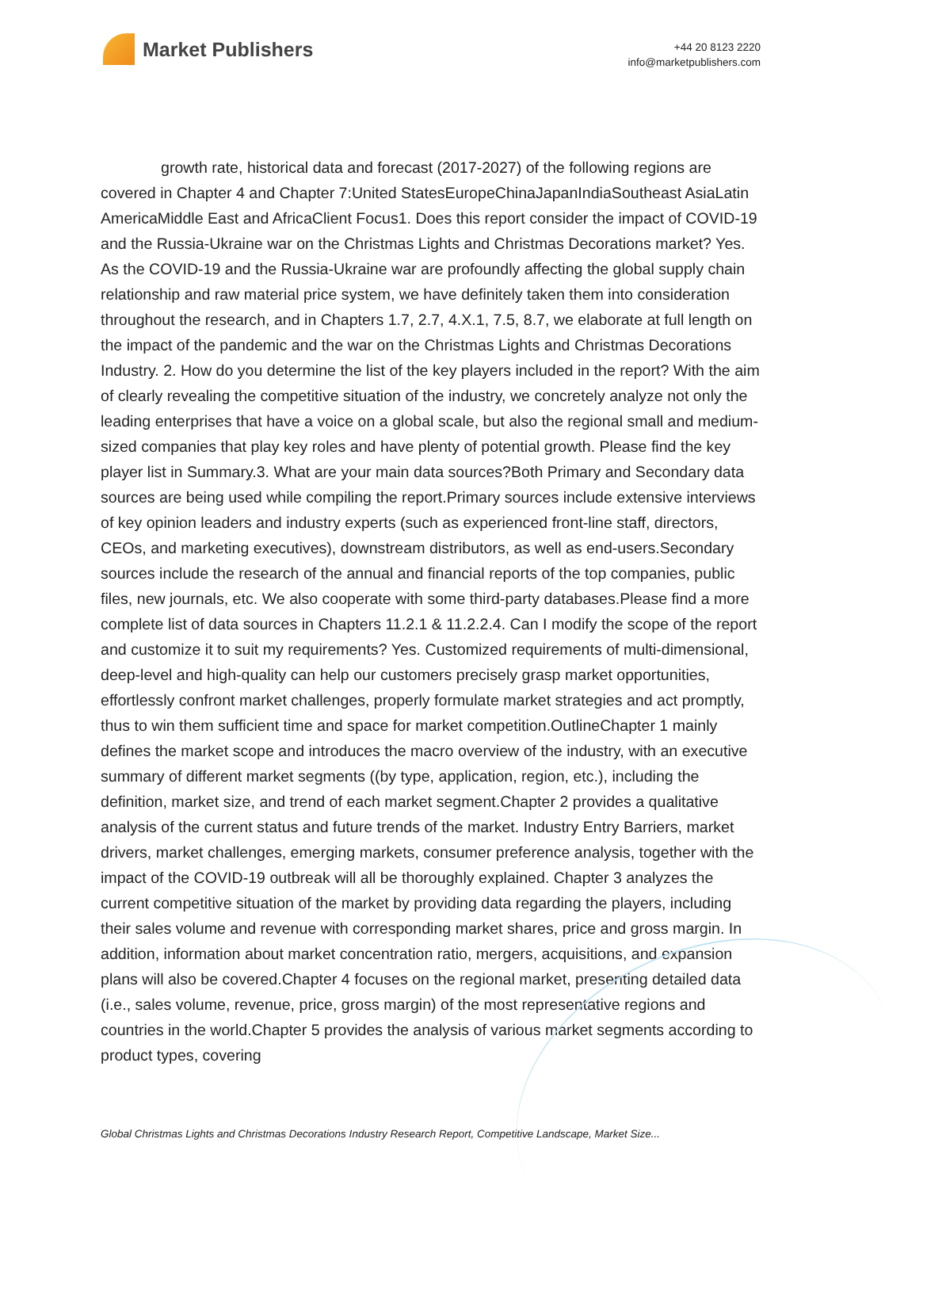Market Publishers
+44 20 8123 2220
info@marketpublishers.com
growth rate, historical data and forecast (2017-2027) of the following regions are covered in Chapter 4 and Chapter 7:United StatesEuropeChinaJapanIndiaSoutheast AsiaLatin AmericaMiddle East and AfricaClient Focus1. Does this report consider the impact of COVID-19 and the Russia-Ukraine war on the Christmas Lights and Christmas Decorations market? Yes. As the COVID-19 and the Russia-Ukraine war are profoundly affecting the global supply chain relationship and raw material price system, we have definitely taken them into consideration throughout the research, and in Chapters 1.7, 2.7, 4.X.1, 7.5, 8.7, we elaborate at full length on the impact of the pandemic and the war on the Christmas Lights and Christmas Decorations Industry. 2. How do you determine the list of the key players included in the report? With the aim of clearly revealing the competitive situation of the industry, we concretely analyze not only the leading enterprises that have a voice on a global scale, but also the regional small and medium-sized companies that play key roles and have plenty of potential growth. Please find the key player list in Summary.3. What are your main data sources?Both Primary and Secondary data sources are being used while compiling the report.Primary sources include extensive interviews of key opinion leaders and industry experts (such as experienced front-line staff, directors, CEOs, and marketing executives), downstream distributors, as well as end-users.Secondary sources include the research of the annual and financial reports of the top companies, public files, new journals, etc. We also cooperate with some third-party databases.Please find a more complete list of data sources in Chapters 11.2.1 & 11.2.2.4. Can I modify the scope of the report and customize it to suit my requirements? Yes. Customized requirements of multi-dimensional, deep-level and high-quality can help our customers precisely grasp market opportunities, effortlessly confront market challenges, properly formulate market strategies and act promptly, thus to win them sufficient time and space for market competition.OutlineChapter 1 mainly defines the market scope and introduces the macro overview of the industry, with an executive summary of different market segments ((by type, application, region, etc.), including the definition, market size, and trend of each market segment.Chapter 2 provides a qualitative analysis of the current status and future trends of the market. Industry Entry Barriers, market drivers, market challenges, emerging markets, consumer preference analysis, together with the impact of the COVID-19 outbreak will all be thoroughly explained. Chapter 3 analyzes the current competitive situation of the market by providing data regarding the players, including their sales volume and revenue with corresponding market shares, price and gross margin. In addition, information about market concentration ratio, mergers, acquisitions, and expansion plans will also be covered.Chapter 4 focuses on the regional market, presenting detailed data (i.e., sales volume, revenue, price, gross margin) of the most representative regions and countries in the world.Chapter 5 provides the analysis of various market segments according to product types, covering
Global Christmas Lights and Christmas Decorations Industry Research Report, Competitive Landscape, Market Size...